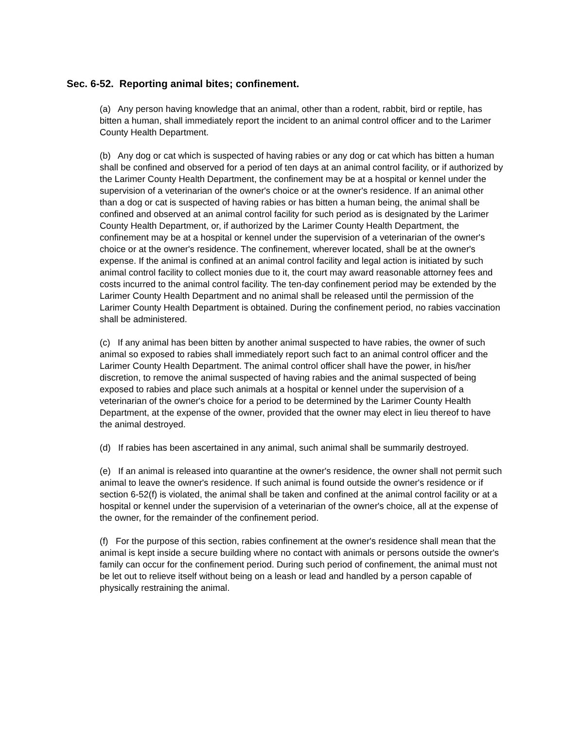Sec. 6-52. Reporting animal bites; confinement.
(a) Any person having knowledge that an animal, other than a rodent, rabbit, bird or reptile, has bitten a human, shall immediately report the incident to an animal control officer and to the Larimer County Health Department.
(b) Any dog or cat which is suspected of having rabies or any dog or cat which has bitten a human shall be confined and observed for a period of ten days at an animal control facility, or if authorized by the Larimer County Health Department, the confinement may be at a hospital or kennel under the supervision of a veterinarian of the owner's choice or at the owner's residence. If an animal other than a dog or cat is suspected of having rabies or has bitten a human being, the animal shall be confined and observed at an animal control facility for such period as is designated by the Larimer County Health Department, or, if authorized by the Larimer County Health Department, the confinement may be at a hospital or kennel under the supervision of a veterinarian of the owner's choice or at the owner's residence. The confinement, wherever located, shall be at the owner's expense. If the animal is confined at an animal control facility and legal action is initiated by such animal control facility to collect monies due to it, the court may award reasonable attorney fees and costs incurred to the animal control facility. The ten-day confinement period may be extended by the Larimer County Health Department and no animal shall be released until the permission of the Larimer County Health Department is obtained. During the confinement period, no rabies vaccination shall be administered.
(c) If any animal has been bitten by another animal suspected to have rabies, the owner of such animal so exposed to rabies shall immediately report such fact to an animal control officer and the Larimer County Health Department. The animal control officer shall have the power, in his/her discretion, to remove the animal suspected of having rabies and the animal suspected of being exposed to rabies and place such animals at a hospital or kennel under the supervision of a veterinarian of the owner's choice for a period to be determined by the Larimer County Health Department, at the expense of the owner, provided that the owner may elect in lieu thereof to have the animal destroyed.
(d) If rabies has been ascertained in any animal, such animal shall be summarily destroyed.
(e) If an animal is released into quarantine at the owner's residence, the owner shall not permit such animal to leave the owner's residence. If such animal is found outside the owner's residence or if section 6-52(f) is violated, the animal shall be taken and confined at the animal control facility or at a hospital or kennel under the supervision of a veterinarian of the owner's choice, all at the expense of the owner, for the remainder of the confinement period.
(f) For the purpose of this section, rabies confinement at the owner's residence shall mean that the animal is kept inside a secure building where no contact with animals or persons outside the owner's family can occur for the confinement period. During such period of confinement, the animal must not be let out to relieve itself without being on a leash or lead and handled by a person capable of physically restraining the animal.